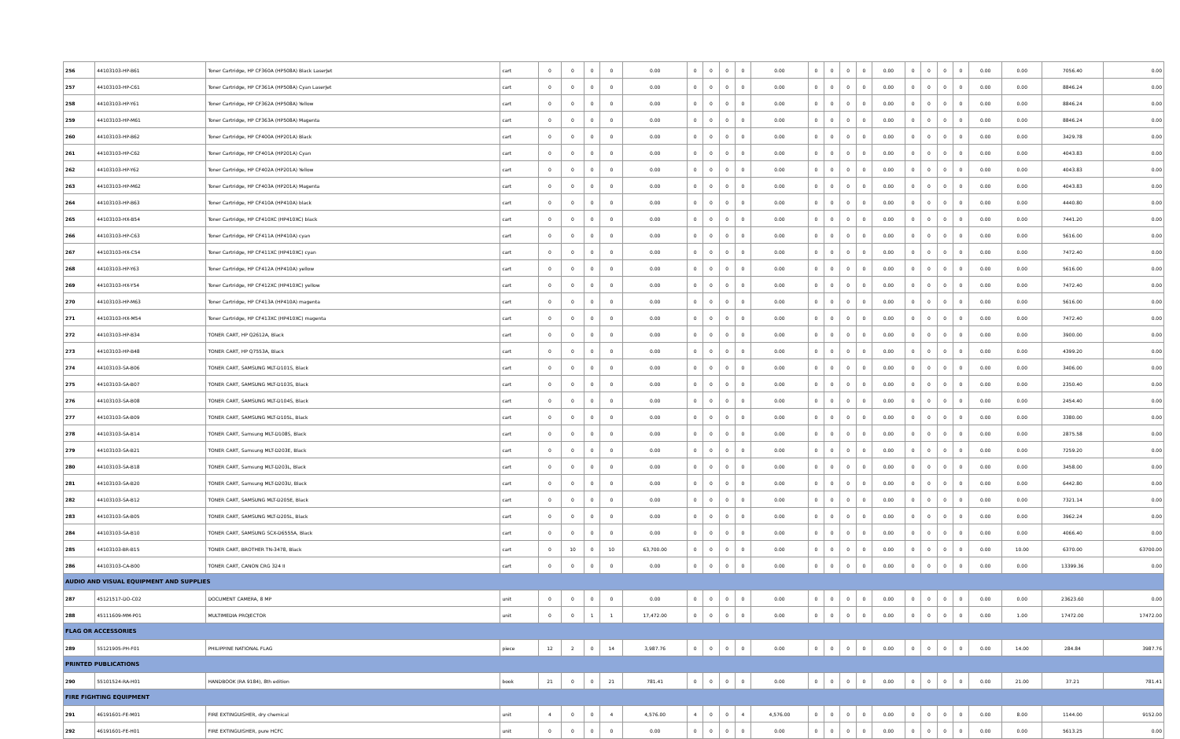| 256 | 44103103-HP-B61 | Toner Cartridge, HP CF360A (HP508A) Black LaserJet | cart | 0 | 0 | 0 | 0 | 0.00 | 0 | 0 | 0 | 0 | 0.00 | 0 | 0 | 0 | 0 | 0.00 | 0 | 0 | 0 | 0 | 0.00 | 0.00 | 7056.40 | 0.00 |
| 257 | 44103103-HP-C61 | Toner Cartridge, HP CF361A (HP508A) Cyan LaserJet | cart | 0 | 0 | 0 | 0 | 0.00 | 0 | 0 | 0 | 0 | 0.00 | 0 | 0 | 0 | 0 | 0.00 | 0 | 0 | 0 | 0 | 0.00 | 0.00 | 8846.24 | 0.00 |
| 258 | 44103103-HP-Y61 | Toner Cartridge, HP CF362A (HP508A) Yellow | cart | 0 | 0 | 0 | 0 | 0.00 | 0 | 0 | 0 | 0 | 0.00 | 0 | 0 | 0 | 0 | 0.00 | 0 | 0 | 0 | 0 | 0.00 | 0.00 | 8846.24 | 0.00 |
| 259 | 44103103-HP-M61 | Toner Cartridge, HP CF363A (HP508A) Magenta | cart | 0 | 0 | 0 | 0 | 0.00 | 0 | 0 | 0 | 0 | 0.00 | 0 | 0 | 0 | 0 | 0.00 | 0 | 0 | 0 | 0 | 0.00 | 0.00 | 8846.24 | 0.00 |
| 260 | 44103103-HP-B62 | Toner Cartridge, HP CF400A (HP201A) Black | cart | 0 | 0 | 0 | 0 | 0.00 | 0 | 0 | 0 | 0 | 0.00 | 0 | 0 | 0 | 0 | 0.00 | 0 | 0 | 0 | 0 | 0.00 | 0.00 | 3429.78 | 0.00 |
| 261 | 44103103-HP-C62 | Toner Cartridge, HP CF401A (HP201A) Cyan | cart | 0 | 0 | 0 | 0 | 0.00 | 0 | 0 | 0 | 0 | 0.00 | 0 | 0 | 0 | 0 | 0.00 | 0 | 0 | 0 | 0 | 0.00 | 0.00 | 4043.83 | 0.00 |
| 262 | 44103103-HP-Y62 | Toner Cartridge, HP CF402A (HP201A) Yellow | cart | 0 | 0 | 0 | 0 | 0.00 | 0 | 0 | 0 | 0 | 0.00 | 0 | 0 | 0 | 0 | 0.00 | 0 | 0 | 0 | 0 | 0.00 | 0.00 | 4043.83 | 0.00 |
| 263 | 44103103-HP-M62 | Toner Cartridge, HP CF403A (HP201A) Magenta | cart | 0 | 0 | 0 | 0 | 0.00 | 0 | 0 | 0 | 0 | 0.00 | 0 | 0 | 0 | 0 | 0.00 | 0 | 0 | 0 | 0 | 0.00 | 0.00 | 4043.83 | 0.00 |
| 264 | 44103103-HP-B63 | Toner Cartridge, HP CF410A (HP410A) black | cart | 0 | 0 | 0 | 0 | 0.00 | 0 | 0 | 0 | 0 | 0.00 | 0 | 0 | 0 | 0 | 0.00 | 0 | 0 | 0 | 0 | 0.00 | 0.00 | 4440.80 | 0.00 |
| 265 | 44103103-HX-B54 | Toner Cartridge, HP CF410XC (HP410XC) black | cart | 0 | 0 | 0 | 0 | 0.00 | 0 | 0 | 0 | 0 | 0.00 | 0 | 0 | 0 | 0 | 0.00 | 0 | 0 | 0 | 0 | 0.00 | 0.00 | 7441.20 | 0.00 |
| 266 | 44103103-HP-C63 | Toner Cartridge, HP CF411A (HP410A) cyan | cart | 0 | 0 | 0 | 0 | 0.00 | 0 | 0 | 0 | 0 | 0.00 | 0 | 0 | 0 | 0 | 0.00 | 0 | 0 | 0 | 0 | 0.00 | 0.00 | 5616.00 | 0.00 |
| 267 | 44103103-HX-C54 | Toner Cartridge, HP CF411XC (HP410XC) cyan | cart | 0 | 0 | 0 | 0 | 0.00 | 0 | 0 | 0 | 0 | 0.00 | 0 | 0 | 0 | 0 | 0.00 | 0 | 0 | 0 | 0 | 0.00 | 0.00 | 7472.40 | 0.00 |
| 268 | 44103103-HP-Y63 | Toner Cartridge, HP CF412A (HP410A) yellow | cart | 0 | 0 | 0 | 0 | 0.00 | 0 | 0 | 0 | 0 | 0.00 | 0 | 0 | 0 | 0 | 0.00 | 0 | 0 | 0 | 0 | 0.00 | 0.00 | 5616.00 | 0.00 |
| 269 | 44103103-HX-Y54 | Toner Cartridge, HP CF412XC (HP410XC) yellow | cart | 0 | 0 | 0 | 0 | 0.00 | 0 | 0 | 0 | 0 | 0.00 | 0 | 0 | 0 | 0 | 0.00 | 0 | 0 | 0 | 0 | 0.00 | 0.00 | 7472.40 | 0.00 |
| 270 | 44103103-HP-M63 | Toner Cartridge, HP CF413A (HP410A) magenta | cart | 0 | 0 | 0 | 0 | 0.00 | 0 | 0 | 0 | 0 | 0.00 | 0 | 0 | 0 | 0 | 0.00 | 0 | 0 | 0 | 0 | 0.00 | 0.00 | 5616.00 | 0.00 |
| 271 | 44103103-HX-M54 | Toner Cartridge, HP CF413XC (HP410XC) magenta | cart | 0 | 0 | 0 | 0 | 0.00 | 0 | 0 | 0 | 0 | 0.00 | 0 | 0 | 0 | 0 | 0.00 | 0 | 0 | 0 | 0 | 0.00 | 0.00 | 7472.40 | 0.00 |
| 272 | 44103103-HP-B34 | TONER CART, HP Q2612A, Black | cart | 0 | 0 | 0 | 0 | 0.00 | 0 | 0 | 0 | 0 | 0.00 | 0 | 0 | 0 | 0 | 0.00 | 0 | 0 | 0 | 0 | 0.00 | 0.00 | 3900.00 | 0.00 |
| 273 | 44103103-HP-B48 | TONER CART, HP Q7553A, Black | cart | 0 | 0 | 0 | 0 | 0.00 | 0 | 0 | 0 | 0 | 0.00 | 0 | 0 | 0 | 0 | 0.00 | 0 | 0 | 0 | 0 | 0.00 | 0.00 | 4399.20 | 0.00 |
| 274 | 44103103-SA-B06 | TONER CART, SAMSUNG MLT-D101S, Black | cart | 0 | 0 | 0 | 0 | 0.00 | 0 | 0 | 0 | 0 | 0.00 | 0 | 0 | 0 | 0 | 0.00 | 0 | 0 | 0 | 0 | 0.00 | 0.00 | 3406.00 | 0.00 |
| 275 | 44103103-SA-B07 | TONER CART, SAMSUNG MLT-D103S, Black | cart | 0 | 0 | 0 | 0 | 0.00 | 0 | 0 | 0 | 0 | 0.00 | 0 | 0 | 0 | 0 | 0.00 | 0 | 0 | 0 | 0 | 0.00 | 0.00 | 2350.40 | 0.00 |
| 276 | 44103103-SA-B08 | TONER CART, SAMSUNG MLT-D104S, Black | cart | 0 | 0 | 0 | 0 | 0.00 | 0 | 0 | 0 | 0 | 0.00 | 0 | 0 | 0 | 0 | 0.00 | 0 | 0 | 0 | 0 | 0.00 | 0.00 | 2454.40 | 0.00 |
| 277 | 44103103-SA-B09 | TONER CART, SAMSUNG MLT-D105L, Black | cart | 0 | 0 | 0 | 0 | 0.00 | 0 | 0 | 0 | 0 | 0.00 | 0 | 0 | 0 | 0 | 0.00 | 0 | 0 | 0 | 0 | 0.00 | 0.00 | 3380.00 | 0.00 |
| 278 | 44103103-SA-B14 | TONER CART, Samsung MLT-D108S, Black | cart | 0 | 0 | 0 | 0 | 0.00 | 0 | 0 | 0 | 0 | 0.00 | 0 | 0 | 0 | 0 | 0.00 | 0 | 0 | 0 | 0 | 0.00 | 0.00 | 2875.58 | 0.00 |
| 279 | 44103103-SA-B21 | TONER CART, Samsung MLT-D203E, Black | cart | 0 | 0 | 0 | 0 | 0.00 | 0 | 0 | 0 | 0 | 0.00 | 0 | 0 | 0 | 0 | 0.00 | 0 | 0 | 0 | 0 | 0.00 | 0.00 | 7259.20 | 0.00 |
| 280 | 44103103-SA-B18 | TONER CART, Samsung MLT-D203L, Black | cart | 0 | 0 | 0 | 0 | 0.00 | 0 | 0 | 0 | 0 | 0.00 | 0 | 0 | 0 | 0 | 0.00 | 0 | 0 | 0 | 0 | 0.00 | 0.00 | 3458.00 | 0.00 |
| 281 | 44103103-SA-B20 | TONER CART, Samsung MLT-D203U, Black | cart | 0 | 0 | 0 | 0 | 0.00 | 0 | 0 | 0 | 0 | 0.00 | 0 | 0 | 0 | 0 | 0.00 | 0 | 0 | 0 | 0 | 0.00 | 0.00 | 6442.80 | 0.00 |
| 282 | 44103103-SA-B12 | TONER CART, SAMSUNG MLT-D205E, Black | cart | 0 | 0 | 0 | 0 | 0.00 | 0 | 0 | 0 | 0 | 0.00 | 0 | 0 | 0 | 0 | 0.00 | 0 | 0 | 0 | 0 | 0.00 | 0.00 | 7321.14 | 0.00 |
| 283 | 44103103-SA-B05 | TONER CART, SAMSUNG MLT-D205L, Black | cart | 0 | 0 | 0 | 0 | 0.00 | 0 | 0 | 0 | 0 | 0.00 | 0 | 0 | 0 | 0 | 0.00 | 0 | 0 | 0 | 0 | 0.00 | 0.00 | 3962.24 | 0.00 |
| 284 | 44103103-SA-B10 | TONER CART, SAMSUNG SCX-D6555A, Black | cart | 0 | 0 | 0 | 0 | 0.00 | 0 | 0 | 0 | 0 | 0.00 | 0 | 0 | 0 | 0 | 0.00 | 0 | 0 | 0 | 0 | 0.00 | 0.00 | 4066.40 | 0.00 |
| 285 | 44103103-BR-B15 | TONER CART, BROTHER TN-3478, Black | cart | 0 | 10 | 0 | 10 | 63,700.00 | 0 | 0 | 0 | 0 | 0.00 | 0 | 0 | 0 | 0 | 0.00 | 0 | 0 | 0 | 0 | 0.00 | 10.00 | 6370.00 | 63700.00 |
| 286 | 44103103-CA-B00 | TONER CART, CANON CRG 324 II | cart | 0 | 0 | 0 | 0 | 0.00 | 0 | 0 | 0 | 0 | 0.00 | 0 | 0 | 0 | 0 | 0.00 | 0 | 0 | 0 | 0 | 0.00 | 0.00 | 13399.36 | 0.00 |
| AUDIO AND VISUAL EQUIPMENT AND SUPPLIES | | | | | | | | | | | | | | | | | | | | | | | | | | |
| 287 | 45121517-DO-C02 | DOCUMENT CAMERA, 8 MP | unit | 0 | 0 | 0 | 0 | 0.00 | 0 | 0 | 0 | 0 | 0.00 | 0 | 0 | 0 | 0 | 0.00 | 0 | 0 | 0 | 0 | 0.00 | 0.00 | 23623.60 | 0.00 |
| 288 | 45111609-MM-P01 | MULTIMEDIA PROJECTOR | unit | 0 | 0 | 1 | 1 | 17,472.00 | 0 | 0 | 0 | 0 | 0.00 | 0 | 0 | 0 | 0 | 0.00 | 0 | 0 | 0 | 0 | 0.00 | 1.00 | 17472.00 | 17472.00 |
| FLAG OR ACCESSORIES | | | | | | | | | | | | | | | | | | | | | | | | | | |
| 289 | 55121905-PH-F01 | PHILIPPINE NATIONAL FLAG | piece | 12 | 2 | 0 | 14 | 3,987.76 | 0 | 0 | 0 | 0 | 0.00 | 0 | 0 | 0 | 0 | 0.00 | 0 | 0 | 0 | 0 | 0.00 | 14.00 | 284.84 | 3987.76 |
| PRINTED PUBLICATIONS | | | | | | | | | | | | | | | | | | | | | | | | | | |
| 290 | 55101524-RA-H01 | HANDBOOK (RA 9184), 8th edition | book | 21 | 0 | 0 | 21 | 781.41 | 0 | 0 | 0 | 0 | 0.00 | 0 | 0 | 0 | 0 | 0.00 | 0 | 0 | 0 | 0 | 0.00 | 21.00 | 37.21 | 781.41 |
| FIRE FIGHTING EQUIPMENT | | | | | | | | | | | | | | | | | | | | | | | | | | |
| 291 | 46191601-FE-M01 | FIRE EXTINGUISHER, dry chemical | unit | 4 | 0 | 0 | 4 | 4,576.00 | 4 | 0 | 0 | 4 | 4,576.00 | 0 | 0 | 0 | 0 | 0.00 | 0 | 0 | 0 | 0 | 0.00 | 8.00 | 1144.00 | 9152.00 |
| 292 | 46191601-FE-H01 | FIRE EXTINGUISHER, pure HCFC | unit | 0 | 0 | 0 | 0 | 0.00 | 0 | 0 | 0 | 0 | 0.00 | 0 | 0 | 0 | 0 | 0.00 | 0 | 0 | 0 | 0 | 0.00 | 0.00 | 5613.25 | 0.00 |